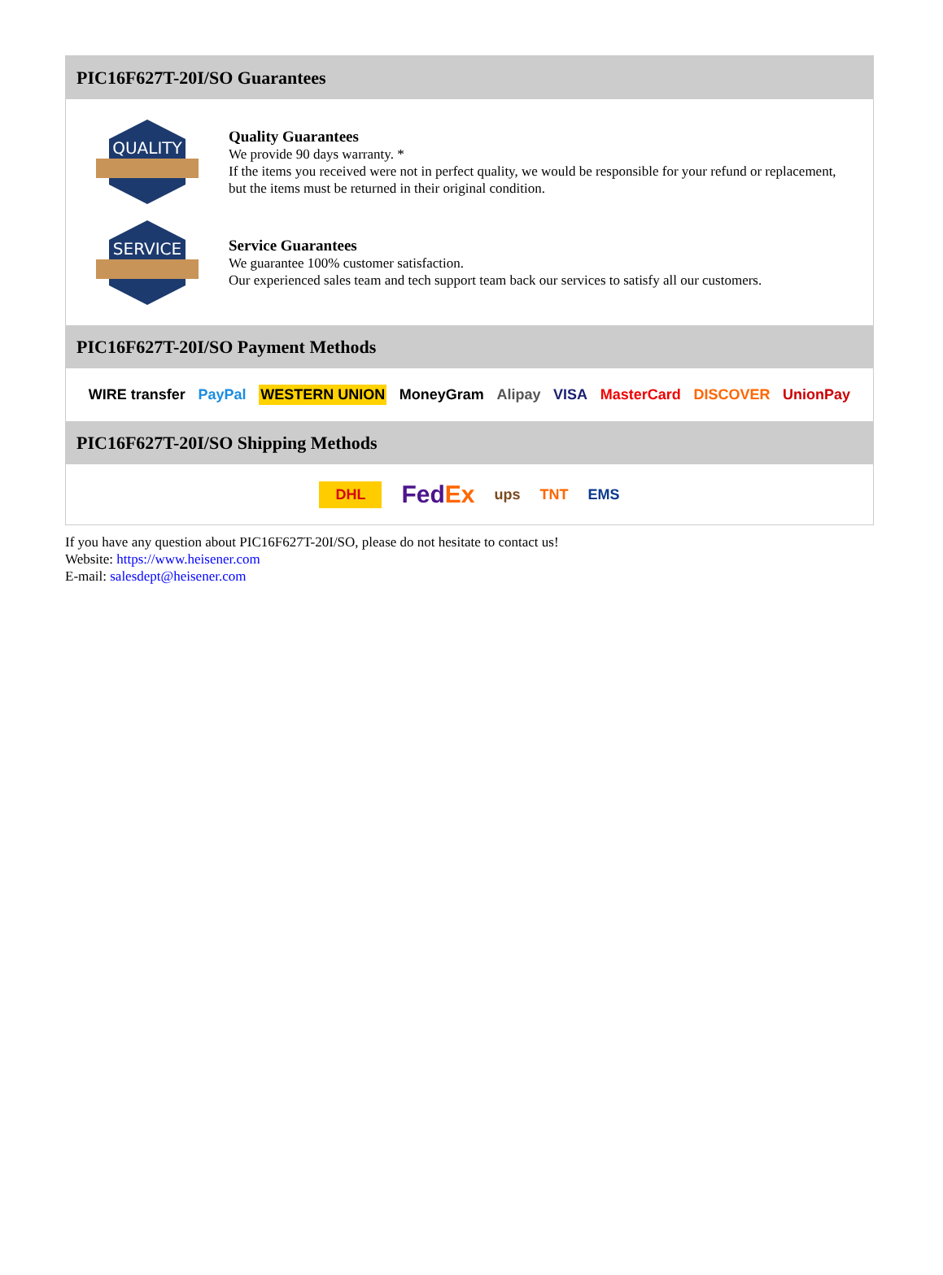PIC16F627T-20I/SO Guarantees
QUALITY
Quality Guarantees
We provide 90 days warranty. *
If the items you received were not in perfect quality, we would be responsible for your refund or replacement, but the items must be returned in their original condition.
SERVICE
Service Guarantees
We guarantee 100% customer satisfaction.
Our experienced sales team and tech support team back our services to satisfy all our customers.
PIC16F627T-20I/SO Payment Methods
WIRE transfer PayPal WESTERN UNION MoneyGram Alipay VISA MasterCard DISCOVER UnionPay
PIC16F627T-20I/SO Shipping Methods
DHL FedEx ups TNT EMS
If you have any question about PIC16F627T-20I/SO, please do not hesitate to contact us!
Website: https://www.heisener.com
E-mail: salesdept@heisener.com